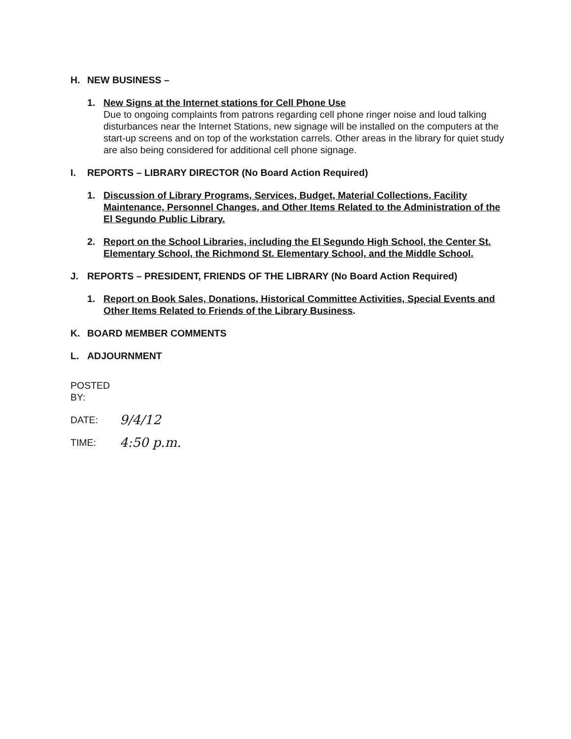H. NEW BUSINESS –
1. New Signs at the Internet stations for Cell Phone Use
Due to ongoing complaints from patrons regarding cell phone ringer noise and loud talking disturbances near the Internet Stations, new signage will be installed on the computers at the start-up screens and on top of the workstation carrels. Other areas in the library for quiet study are also being considered for additional cell phone signage.
I. REPORTS – LIBRARY DIRECTOR (No Board Action Required)
1. Discussion of Library Programs, Services, Budget, Material Collections, Facility Maintenance, Personnel Changes, and Other Items Related to the Administration of the El Segundo Public Library.
2. Report on the School Libraries, including the El Segundo High School, the Center St. Elementary School, the Richmond St. Elementary School, and the Middle School.
J. REPORTS – PRESIDENT, FRIENDS OF THE LIBRARY (No Board Action Required)
1. Report on Book Sales, Donations, Historical Committee Activities, Special Events and Other Items Related to Friends of the Library Business.
K. BOARD MEMBER COMMENTS
L. ADJOURNMENT
POSTED BY:
DATE: 9/4/12
TIME: 4:50 p.m.